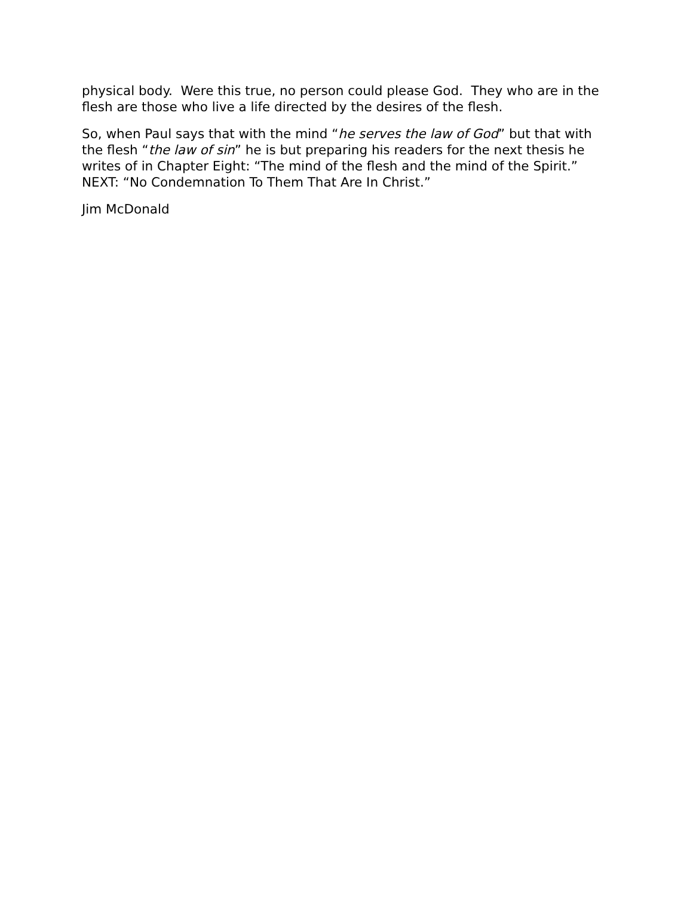physical body. Were this true, no person could please God. They who are in the flesh are those who live a life directed by the desires of the flesh.
So, when Paul says that with the mind “he serves the law of God” but that with the flesh “the law of sin” he is but preparing his readers for the next thesis he writes of in Chapter Eight: “The mind of the flesh and the mind of the Spirit.” NEXT: “No Condemnation To Them That Are In Christ.”
Jim McDonald